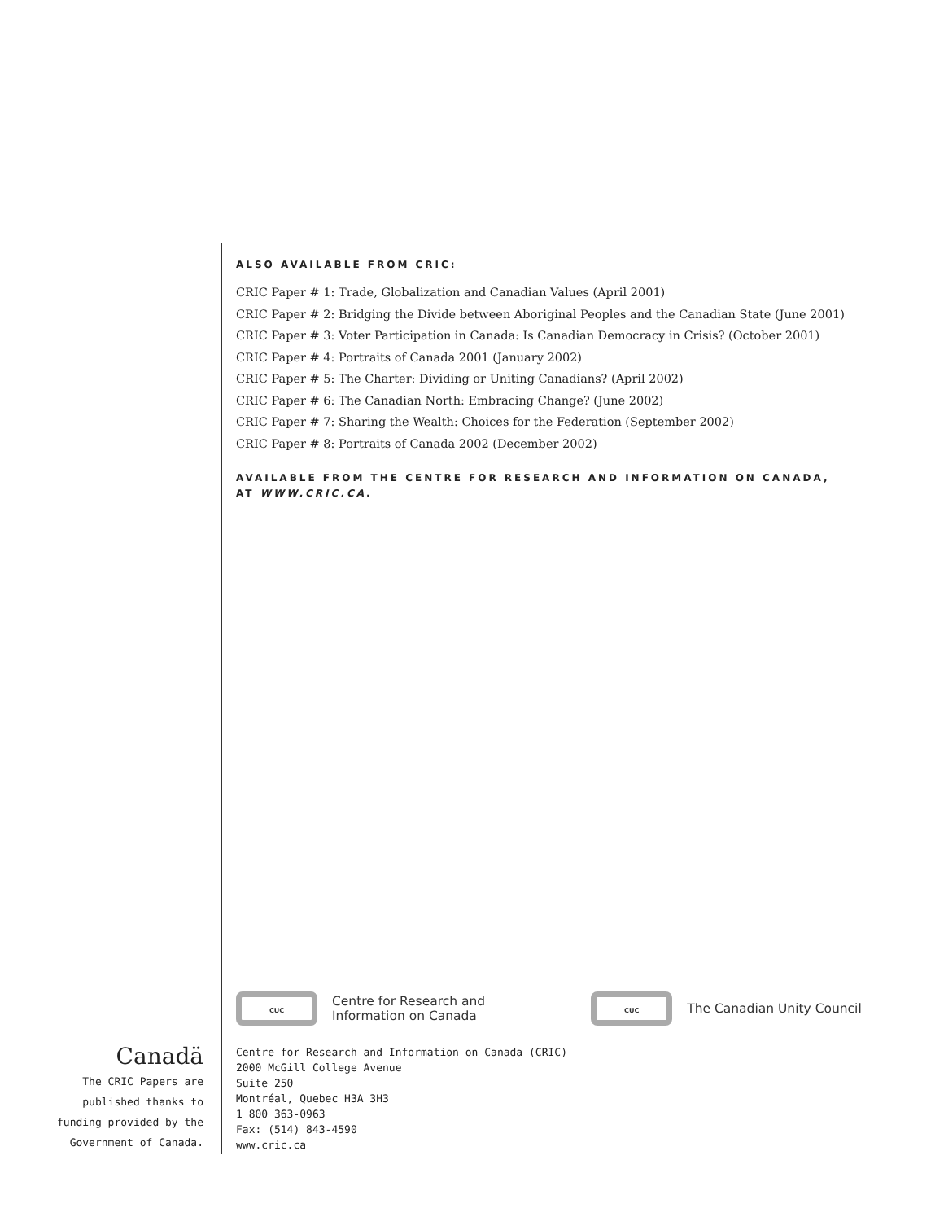ALSO AVAILABLE FROM CRIC:
CRIC Paper # 1: Trade, Globalization and Canadian Values (April 2001)
CRIC Paper # 2: Bridging the Divide between Aboriginal Peoples and the Canadian State (June 2001)
CRIC Paper # 3: Voter Participation in Canada: Is Canadian Democracy in Crisis? (October 2001)
CRIC Paper # 4: Portraits of Canada 2001 (January 2002)
CRIC Paper # 5: The Charter: Dividing or Uniting Canadians? (April 2002)
CRIC Paper # 6: The Canadian North: Embracing Change? (June 2002)
CRIC Paper # 7: Sharing the Wealth: Choices for the Federation (September 2002)
CRIC Paper # 8: Portraits of Canada 2002 (December 2002)
AVAILABLE FROM THE CENTRE FOR RESEARCH AND INFORMATION ON CANADA,
AT WWW.CRIC.CA.
CUC
Centre for Research and
Information on Canada
CUC
The Canadian Unity Council
Centre for Research and Information on Canada (CRIC)
2000 McGill College Avenue
Suite 250
Montréal, Quebec H3A 3H3
1 800 363-0963
Fax: (514) 843-4590
www.cric.ca
Canadä
The CRIC Papers are
published thanks to
funding provided by the
Government of Canada.